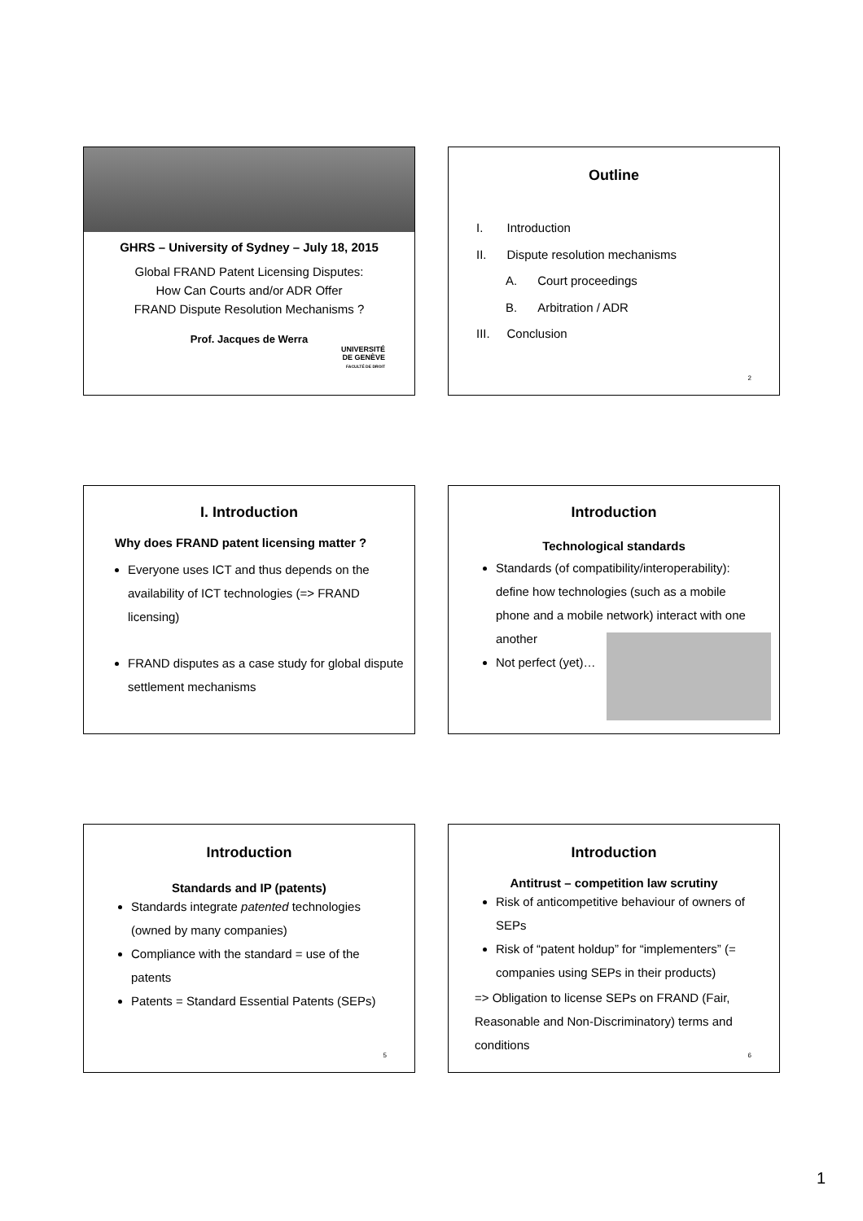GHRS – University of Sydney – July 18, 2015
Global FRAND Patent Licensing Disputes:
How Can Courts and/or ADR Offer
FRAND Dispute Resolution Mechanisms ?
Prof. Jacques de Werra
UNIVERSITÉ
DE GENÈVE
FACULTÉ DE DROIT
Outline
I. Introduction
II. Dispute resolution mechanisms
A. Court proceedings
B. Arbitration / ADR
III. Conclusion
2
I. Introduction
Why does FRAND patent licensing matter ?
Everyone uses ICT and thus depends on the availability of ICT technologies (=> FRAND licensing)
FRAND disputes as a case study for global dispute settlement mechanisms
Introduction
Technological standards
Standards (of compatibility/interoperability): define how technologies (such as a mobile phone and a mobile network) interact with one another
Not perfect (yet)…
Introduction
Standards and IP (patents)
Standards integrate patented technologies (owned by many companies)
Compliance with the standard = use of the patents
Patents = Standard Essential Patents (SEPs)
5
Introduction
Antitrust – competition law scrutiny
Risk of anticompetitive behaviour of owners of SEPs
Risk of “patent holdup” for “implementers” (= companies using SEPs in their products)
=> Obligation to license SEPs on FRAND (Fair, Reasonable and Non-Discriminatory) terms and conditions
6
1